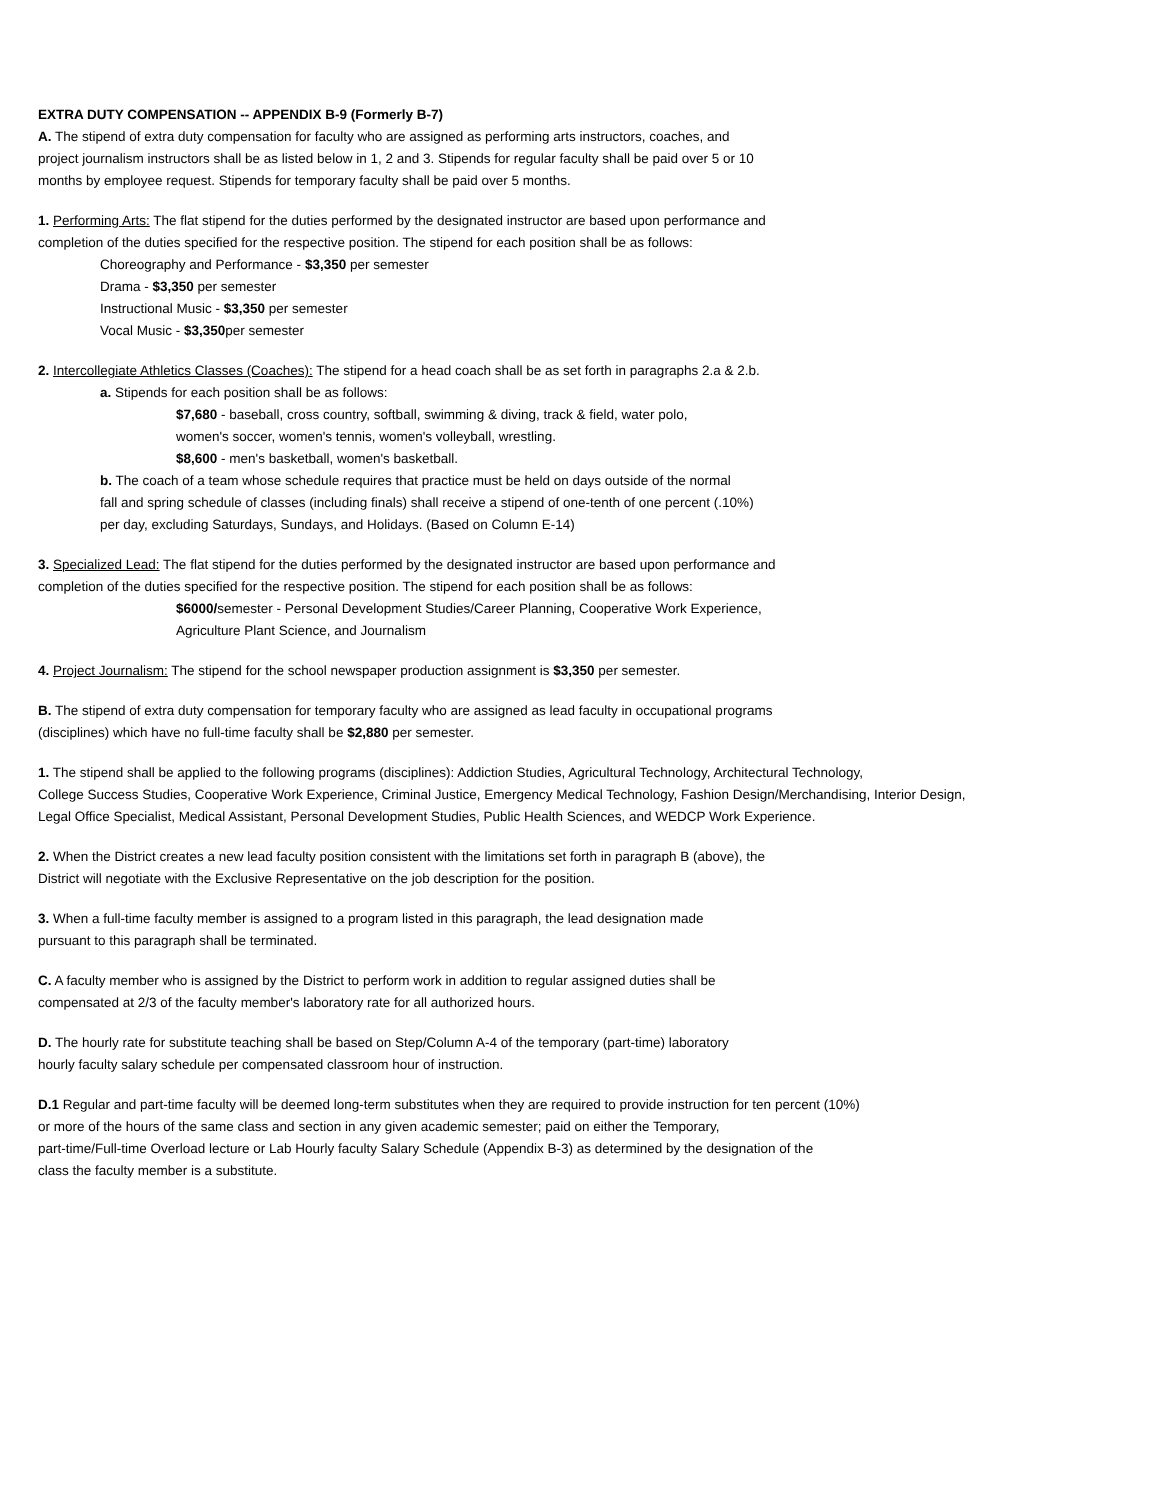EXTRA DUTY COMPENSATION -- APPENDIX B-9 (Formerly B-7)
A. The stipend of extra duty compensation for faculty who are assigned as performing arts instructors, coaches, and
project journalism instructors shall be as listed below in 1, 2 and 3. Stipends for regular faculty shall be paid over 5 or 10
months by employee request. Stipends for temporary faculty shall be paid over 5 months.
1. Performing Arts: The flat stipend for the duties performed by the designated instructor are based upon performance and
completion of the duties specified for the respective position. The stipend for each position shall be as follows:
Choreography and Performance - $3,350 per semester
Drama - $3,350 per semester
Instructional Music - $3,350 per semester
Vocal Music - $3,350per semester
2. Intercollegiate Athletics Classes (Coaches): The stipend for a head coach shall be as set forth in paragraphs 2.a & 2.b.
a. Stipends for each position shall be as follows:
$7,680 - baseball, cross country, softball, swimming & diving, track & field, water polo,
women's soccer, women's tennis, women's volleyball, wrestling.
$8,600 - men's basketball, women's basketball.
b. The coach of a team whose schedule requires that practice must be held on days outside of the normal
fall and spring schedule of classes (including finals) shall receive a stipend of one-tenth of one percent (.10%)
per day, excluding Saturdays, Sundays, and Holidays. (Based on Column E-14)
3. Specialized Lead: The flat stipend for the duties performed by the designated instructor are based upon performance and
completion of the duties specified for the respective position. The stipend for each position shall be as follows:
$6000/semester - Personal Development Studies/Career Planning, Cooperative Work Experience,
Agriculture Plant Science, and Journalism
4. Project Journalism: The stipend for the school newspaper production assignment is $3,350 per semester.
B. The stipend of extra duty compensation for temporary faculty who are assigned as lead faculty in occupational programs
(disciplines) which have no full-time faculty shall be $2,880 per semester.
1. The stipend shall be applied to the following programs (disciplines): Addiction Studies, Agricultural Technology, Architectural Technology,
College Success Studies, Cooperative Work Experience, Criminal Justice, Emergency Medical Technology, Fashion Design/Merchandising, Interior Design,
Legal Office Specialist, Medical Assistant, Personal Development Studies, Public Health Sciences, and WEDCP Work Experience.
2. When the District creates a new lead faculty position consistent with the limitations set forth in paragraph B (above), the
District will negotiate with the Exclusive Representative on the job description for the position.
3. When a full-time faculty member is assigned to a program listed in this paragraph, the lead designation made
pursuant to this paragraph shall be terminated.
C. A faculty member who is assigned by the District to perform work in addition to regular assigned duties shall be
compensated at 2/3 of the faculty member's laboratory rate for all authorized hours.
D. The hourly rate for substitute teaching shall be based on Step/Column A-4 of the temporary (part-time) laboratory
hourly faculty salary schedule per compensated classroom hour of instruction.
D.1 Regular and part-time faculty will be deemed long-term substitutes when they are required to provide instruction for ten percent (10%)
or more of the hours of the same class and section in any given academic semester; paid on either the Temporary,
part-time/Full-time Overload lecture or Lab Hourly faculty Salary Schedule (Appendix B-3) as determined by the designation of the
class the faculty member is a substitute.